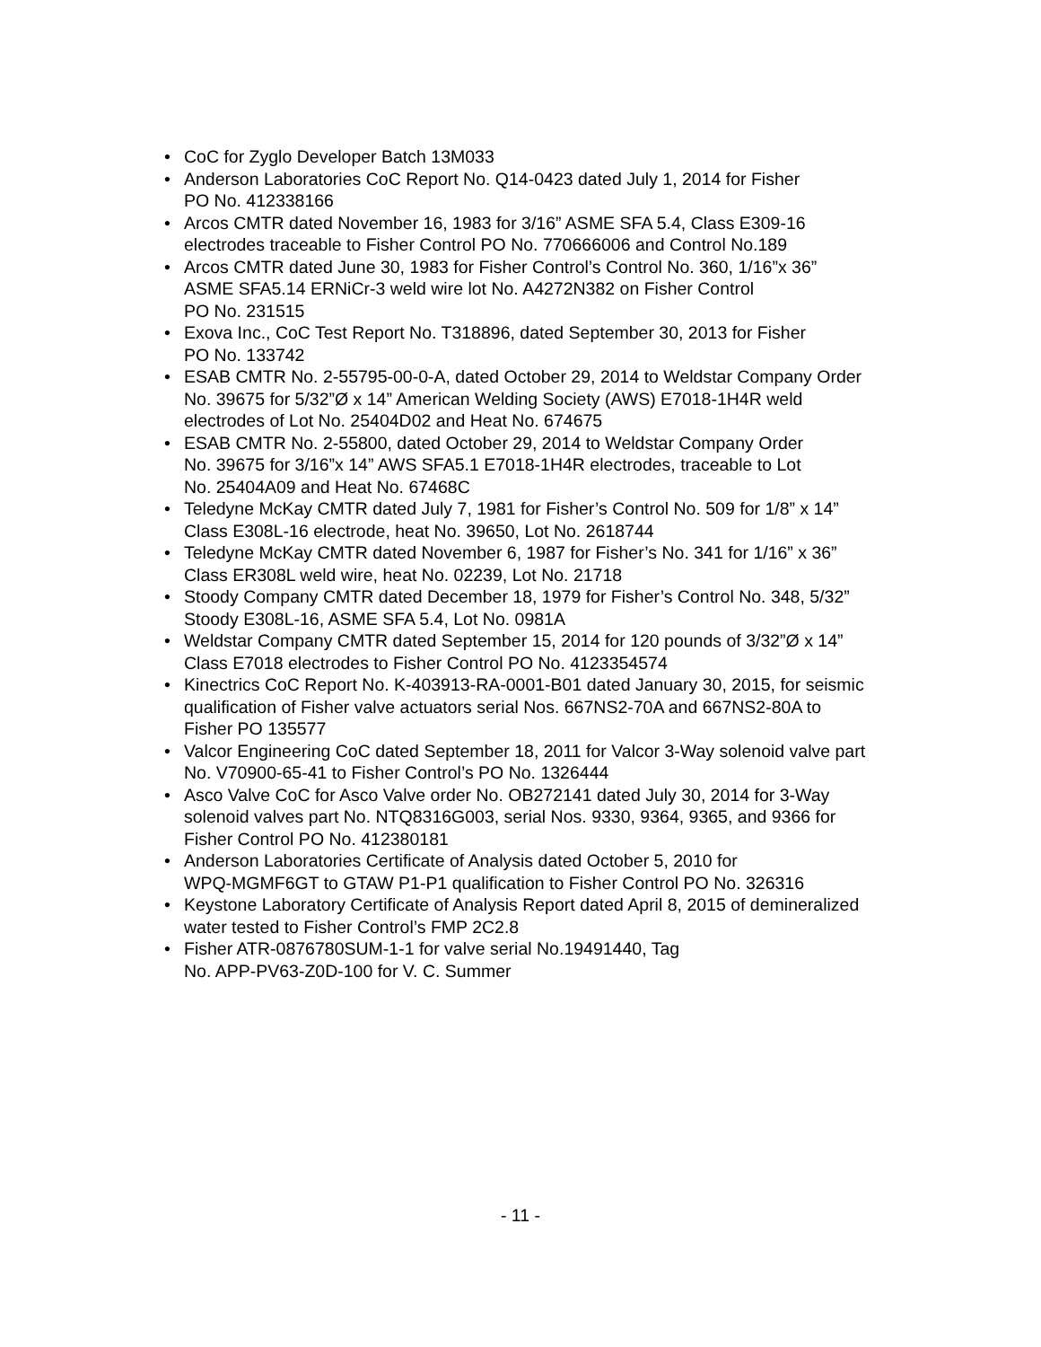• CoC for Zyglo Developer Batch 13M033
• Anderson Laboratories CoC Report No. Q14-0423 dated July 1, 2014 for Fisher
PO No. 412338166
• Arcos CMTR dated November 16, 1983 for 3/16” ASME SFA 5.4, Class E309-16
electrodes traceable to Fisher Control PO No. 770666006 and Control No.189
• Arcos CMTR dated June 30, 1983 for Fisher Control’s Control No. 360, 1/16”x 36”
ASME SFA5.14 ERNiCr-3 weld wire lot No. A4272N382 on Fisher Control
PO No. 231515
• Exova Inc., CoC Test Report No. T318896, dated September 30, 2013 for Fisher
PO No. 133742
• ESAB CMTR No. 2-55795-00-0-A, dated October 29, 2014 to Weldstar Company Order
No. 39675 for 5/32”Ø x 14” American Welding Society (AWS) E7018-1H4R weld
electrodes of Lot No. 25404D02 and Heat No. 674675
• ESAB CMTR No. 2-55800, dated October 29, 2014 to Weldstar Company Order
No. 39675 for 3/16”x 14” AWS SFA5.1 E7018-1H4R electrodes, traceable to Lot
No. 25404A09 and Heat No. 67468C
• Teledyne McKay CMTR dated July 7, 1981 for Fisher’s Control No. 509 for 1/8” x 14”
Class E308L-16 electrode, heat No. 39650, Lot No. 2618744
• Teledyne McKay CMTR dated November 6, 1987 for Fisher’s No. 341 for 1/16” x 36”
Class ER308L weld wire, heat No. 02239, Lot No. 21718
• Stoody Company CMTR dated December 18, 1979 for Fisher’s Control No. 348, 5/32”
Stoody E308L-16, ASME SFA 5.4, Lot No. 0981A
• Weldstar Company CMTR dated September 15, 2014 for 120 pounds of 3/32”Ø x 14”
Class E7018 electrodes to Fisher Control PO No. 4123354574
• Kinectrics CoC Report No. K-403913-RA-0001-B01 dated January 30, 2015, for seismic
qualification of Fisher valve actuators serial Nos. 667NS2-70A and 667NS2-80A to
Fisher PO 135577
• Valcor Engineering CoC dated September 18, 2011 for Valcor 3-Way solenoid valve part
No. V70900-65-41 to Fisher Control’s PO No. 1326444
• Asco Valve CoC for Asco Valve order No. OB272141 dated July 30, 2014 for 3-Way
solenoid valves part No. NTQ8316G003, serial Nos. 9330, 9364, 9365, and 9366 for
Fisher Control PO No. 412380181
• Anderson Laboratories Certificate of Analysis dated October 5, 2010 for
WPQ-MGMF6GT to GTAW P1-P1 qualification to Fisher Control PO No. 326316
• Keystone Laboratory Certificate of Analysis Report dated April 8, 2015 of demineralized
water tested to Fisher Control’s FMP 2C2.8
• Fisher ATR-0876780SUM-1-1 for valve serial No.19491440, Tag
No. APP-PV63-Z0D-100 for V. C. Summer
- 11 -